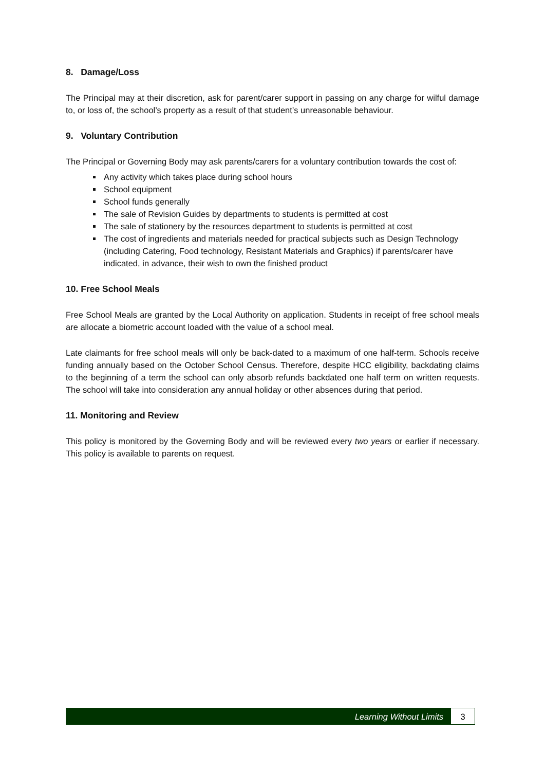8. Damage/Loss
The Principal may at their discretion, ask for parent/carer support in passing on any charge for wilful damage to, or loss of, the school’s property as a result of that student’s unreasonable behaviour.
9. Voluntary Contribution
The Principal or Governing Body may ask parents/carers for a voluntary contribution towards the cost of:
Any activity which takes place during school hours
School equipment
School funds generally
The sale of Revision Guides by departments to students is permitted at cost
The sale of stationery by the resources department to students is permitted at cost
The cost of ingredients and materials needed for practical subjects such as Design Technology (including Catering, Food technology, Resistant Materials and Graphics) if parents/carer have indicated, in advance, their wish to own the finished product
10. Free School Meals
Free School Meals are granted by the Local Authority on application. Students in receipt of free school meals are allocate a biometric account loaded with the value of a school meal.
Late claimants for free school meals will only be back-dated to a maximum of one half-term. Schools receive funding annually based on the October School Census. Therefore, despite HCC eligibility, backdating claims to the beginning of a term the school can only absorb refunds backdated one half term on written requests. The school will take into consideration any annual holiday or other absences during that period.
11. Monitoring and Review
This policy is monitored by the Governing Body and will be reviewed every two years or earlier if necessary. This policy is available to parents on request.
Learning Without Limits 3